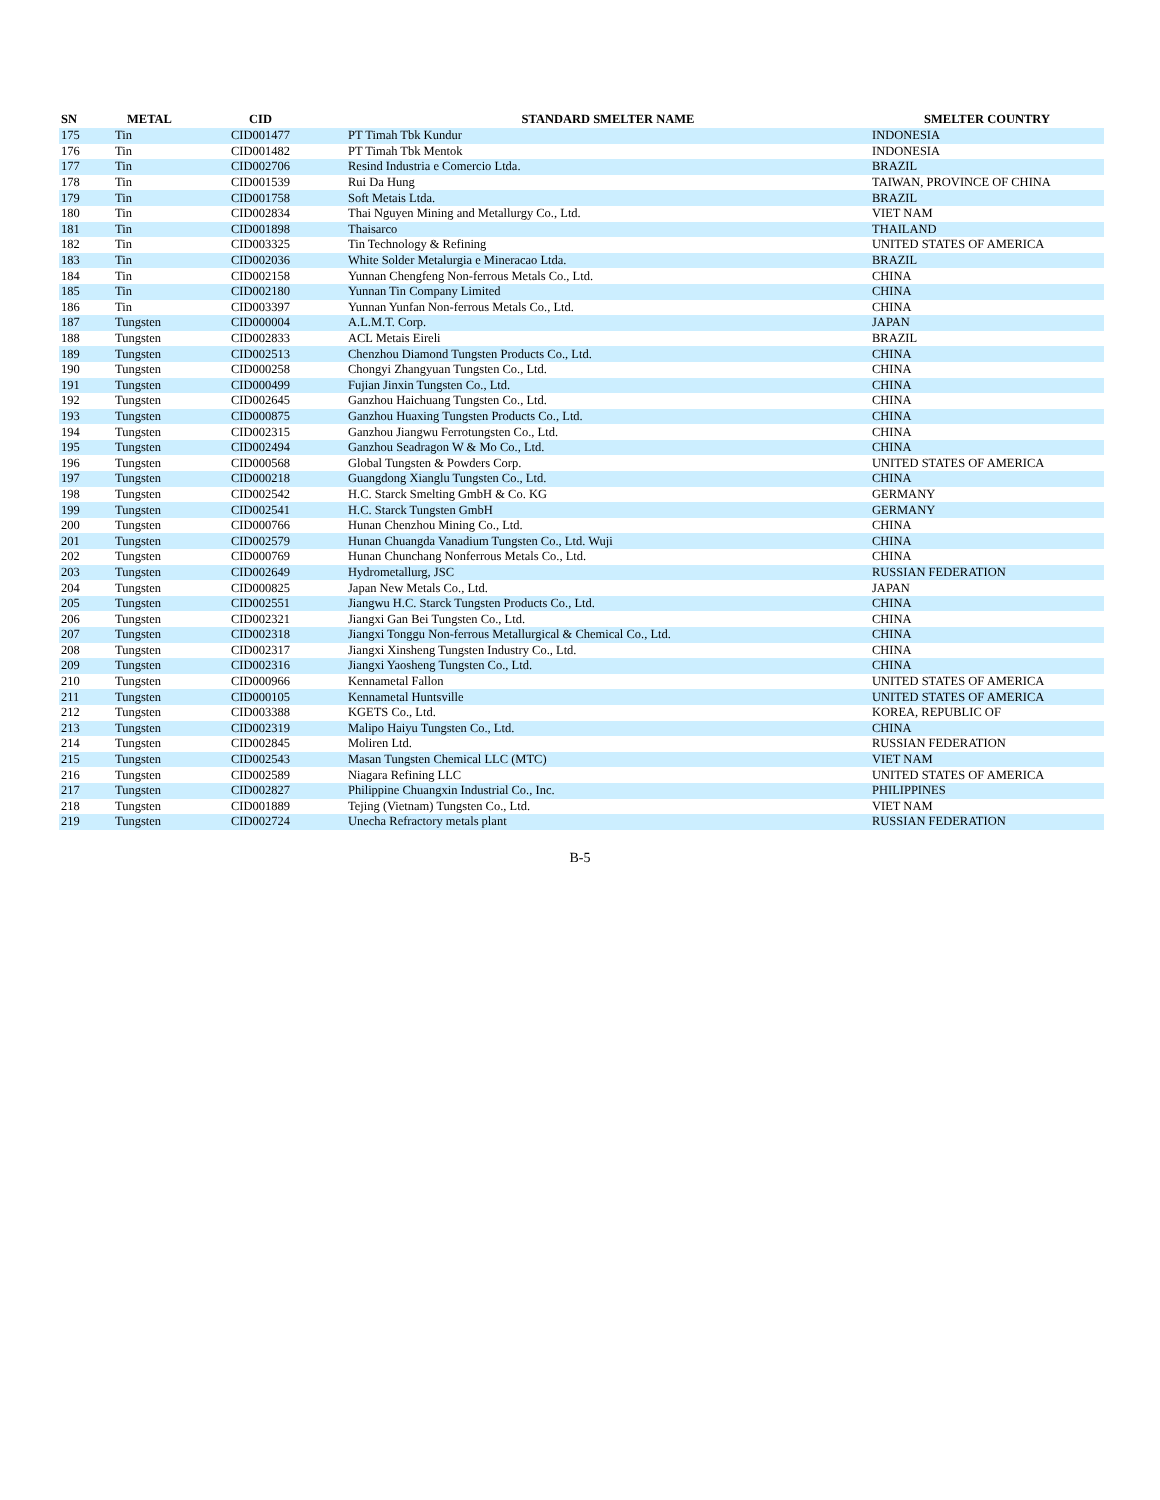| SN | METAL | CID | STANDARD SMELTER NAME | SMELTER COUNTRY |
| --- | --- | --- | --- | --- |
| 175 | Tin | CID001477 | PT Timah Tbk Kundur | INDONESIA |
| 176 | Tin | CID001482 | PT Timah Tbk Mentok | INDONESIA |
| 177 | Tin | CID002706 | Resind Industria e Comercio Ltda. | BRAZIL |
| 178 | Tin | CID001539 | Rui Da Hung | TAIWAN, PROVINCE OF CHINA |
| 179 | Tin | CID001758 | Soft Metais Ltda. | BRAZIL |
| 180 | Tin | CID002834 | Thai Nguyen Mining and Metallurgy Co., Ltd. | VIET NAM |
| 181 | Tin | CID001898 | Thaisarco | THAILAND |
| 182 | Tin | CID003325 | Tin Technology & Refining | UNITED STATES OF AMERICA |
| 183 | Tin | CID002036 | White Solder Metalurgia e Mineracao Ltda. | BRAZIL |
| 184 | Tin | CID002158 | Yunnan Chengfeng Non-ferrous Metals Co., Ltd. | CHINA |
| 185 | Tin | CID002180 | Yunnan Tin Company Limited | CHINA |
| 186 | Tin | CID003397 | Yunnan Yunfan Non-ferrous Metals Co., Ltd. | CHINA |
| 187 | Tungsten | CID000004 | A.L.M.T. Corp. | JAPAN |
| 188 | Tungsten | CID002833 | ACL Metais Eireli | BRAZIL |
| 189 | Tungsten | CID002513 | Chenzhou Diamond Tungsten Products Co., Ltd. | CHINA |
| 190 | Tungsten | CID000258 | Chongyi Zhangyuan Tungsten Co., Ltd. | CHINA |
| 191 | Tungsten | CID000499 | Fujian Jinxin Tungsten Co., Ltd. | CHINA |
| 192 | Tungsten | CID002645 | Ganzhou Haichuang Tungsten Co., Ltd. | CHINA |
| 193 | Tungsten | CID000875 | Ganzhou Huaxing Tungsten Products Co., Ltd. | CHINA |
| 194 | Tungsten | CID002315 | Ganzhou Jiangwu Ferrotungsten Co., Ltd. | CHINA |
| 195 | Tungsten | CID002494 | Ganzhou Seadragon W & Mo Co., Ltd. | CHINA |
| 196 | Tungsten | CID000568 | Global Tungsten & Powders Corp. | UNITED STATES OF AMERICA |
| 197 | Tungsten | CID000218 | Guangdong Xianglu Tungsten Co., Ltd. | CHINA |
| 198 | Tungsten | CID002542 | H.C. Starck Smelting GmbH & Co. KG | GERMANY |
| 199 | Tungsten | CID002541 | H.C. Starck Tungsten GmbH | GERMANY |
| 200 | Tungsten | CID000766 | Hunan Chenzhou Mining Co., Ltd. | CHINA |
| 201 | Tungsten | CID002579 | Hunan Chuangda Vanadium Tungsten Co., Ltd. Wuji | CHINA |
| 202 | Tungsten | CID000769 | Hunan Chunchang Nonferrous Metals Co., Ltd. | CHINA |
| 203 | Tungsten | CID002649 | Hydrometallurg, JSC | RUSSIAN FEDERATION |
| 204 | Tungsten | CID000825 | Japan New Metals Co., Ltd. | JAPAN |
| 205 | Tungsten | CID002551 | Jiangwu H.C. Starck Tungsten Products Co., Ltd. | CHINA |
| 206 | Tungsten | CID002321 | Jiangxi Gan Bei Tungsten Co., Ltd. | CHINA |
| 207 | Tungsten | CID002318 | Jiangxi Tonggu Non-ferrous Metallurgical & Chemical Co., Ltd. | CHINA |
| 208 | Tungsten | CID002317 | Jiangxi Xinsheng Tungsten Industry Co., Ltd. | CHINA |
| 209 | Tungsten | CID002316 | Jiangxi Yaosheng Tungsten Co., Ltd. | CHINA |
| 210 | Tungsten | CID000966 | Kennametal Fallon | UNITED STATES OF AMERICA |
| 211 | Tungsten | CID000105 | Kennametal Huntsville | UNITED STATES OF AMERICA |
| 212 | Tungsten | CID003388 | KGETS Co., Ltd. | KOREA, REPUBLIC OF |
| 213 | Tungsten | CID002319 | Malipo Haiyu Tungsten Co., Ltd. | CHINA |
| 214 | Tungsten | CID002845 | Moliren Ltd. | RUSSIAN FEDERATION |
| 215 | Tungsten | CID002543 | Masan Tungsten Chemical LLC (MTC) | VIET NAM |
| 216 | Tungsten | CID002589 | Niagara Refining LLC | UNITED STATES OF AMERICA |
| 217 | Tungsten | CID002827 | Philippine Chuangxin Industrial Co., Inc. | PHILIPPINES |
| 218 | Tungsten | CID001889 | Tejing (Vietnam) Tungsten Co., Ltd. | VIET NAM |
| 219 | Tungsten | CID002724 | Unecha Refractory metals plant | RUSSIAN FEDERATION |
B-5